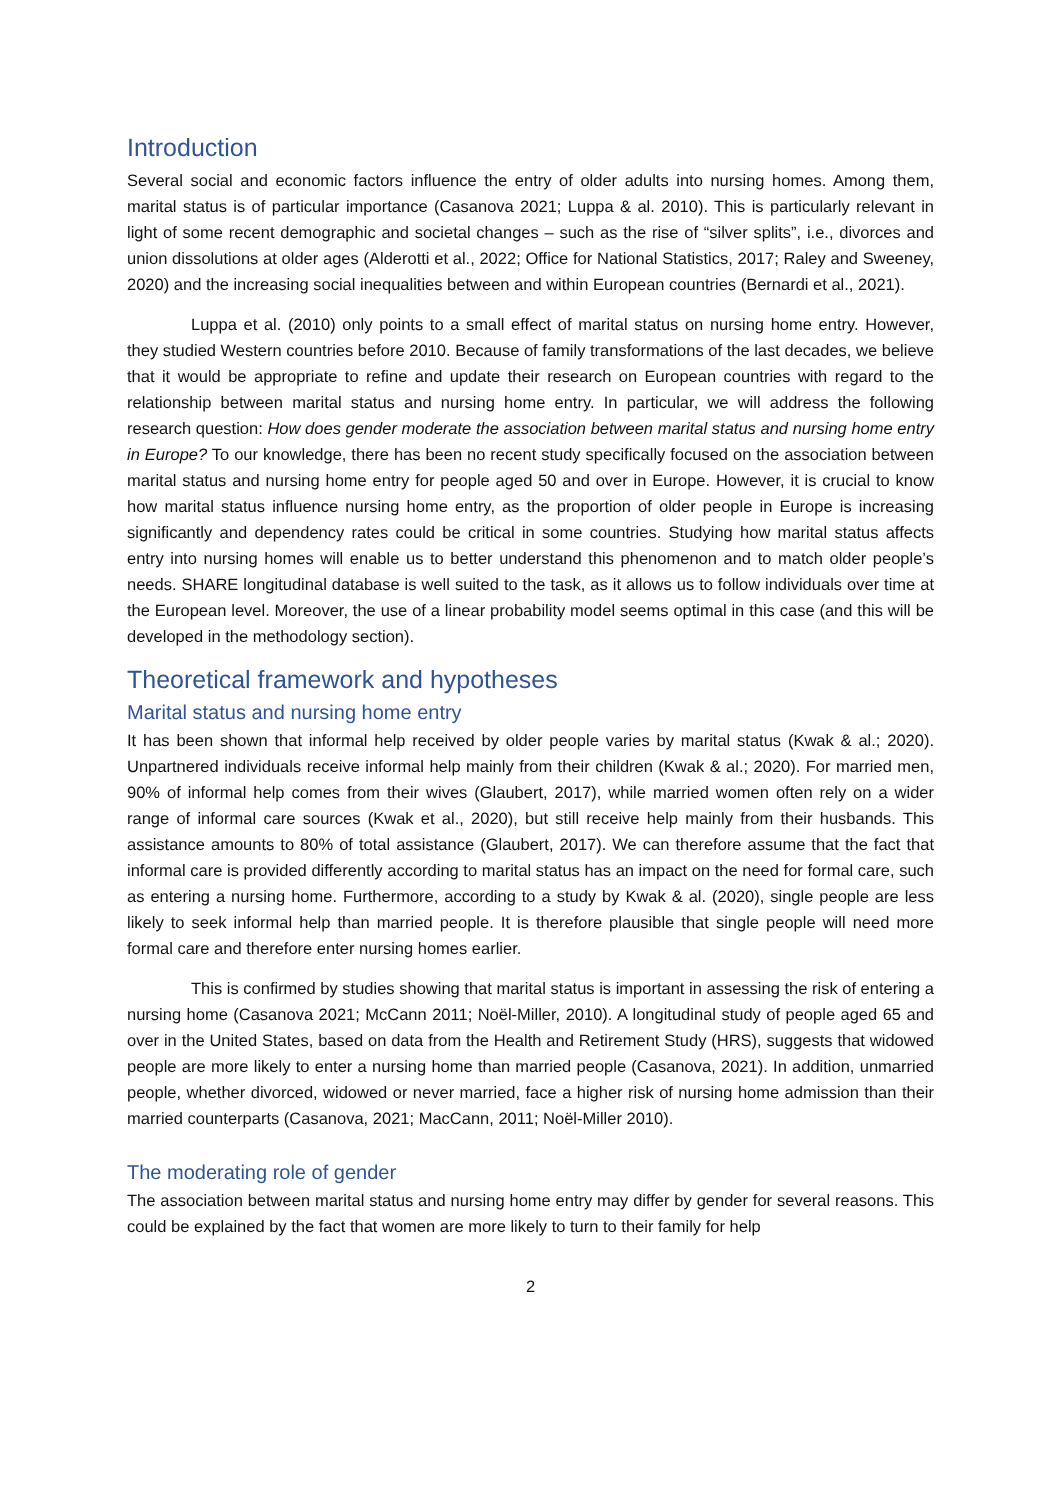Introduction
Several social and economic factors influence the entry of older adults into nursing homes. Among them, marital status is of particular importance (Casanova 2021; Luppa & al. 2010). This is particularly relevant in light of some recent demographic and societal changes – such as the rise of “silver splits”, i.e., divorces and union dissolutions at older ages (Alderotti et al., 2022; Office for National Statistics, 2017; Raley and Sweeney, 2020) and the increasing social inequalities between and within European countries (Bernardi et al., 2021).
Luppa et al. (2010) only points to a small effect of marital status on nursing home entry. However, they studied Western countries before 2010. Because of family transformations of the last decades, we believe that it would be appropriate to refine and update their research on European countries with regard to the relationship between marital status and nursing home entry. In particular, we will address the following research question: How does gender moderate the association between marital status and nursing home entry in Europe? To our knowledge, there has been no recent study specifically focused on the association between marital status and nursing home entry for people aged 50 and over in Europe. However, it is crucial to know how marital status influence nursing home entry, as the proportion of older people in Europe is increasing significantly and dependency rates could be critical in some countries. Studying how marital status affects entry into nursing homes will enable us to better understand this phenomenon and to match older people’s needs. SHARE longitudinal database is well suited to the task, as it allows us to follow individuals over time at the European level. Moreover, the use of a linear probability model seems optimal in this case (and this will be developed in the methodology section).
Theoretical framework and hypotheses
Marital status and nursing home entry
It has been shown that informal help received by older people varies by marital status (Kwak & al.; 2020). Unpartnered individuals receive informal help mainly from their children (Kwak & al.; 2020). For married men, 90% of informal help comes from their wives (Glaubert, 2017), while married women often rely on a wider range of informal care sources (Kwak et al., 2020), but still receive help mainly from their husbands. This assistance amounts to 80% of total assistance (Glaubert, 2017). We can therefore assume that the fact that informal care is provided differently according to marital status has an impact on the need for formal care, such as entering a nursing home. Furthermore, according to a study by Kwak & al. (2020), single people are less likely to seek informal help than married people. It is therefore plausible that single people will need more formal care and therefore enter nursing homes earlier.
This is confirmed by studies showing that marital status is important in assessing the risk of entering a nursing home (Casanova 2021; McCann 2011; Noël-Miller, 2010). A longitudinal study of people aged 65 and over in the United States, based on data from the Health and Retirement Study (HRS), suggests that widowed people are more likely to enter a nursing home than married people (Casanova, 2021). In addition, unmarried people, whether divorced, widowed or never married, face a higher risk of nursing home admission than their married counterparts (Casanova, 2021; MacCann, 2011; Noël-Miller 2010).
The moderating role of gender
The association between marital status and nursing home entry may differ by gender for several reasons. This could be explained by the fact that women are more likely to turn to their family for help
2